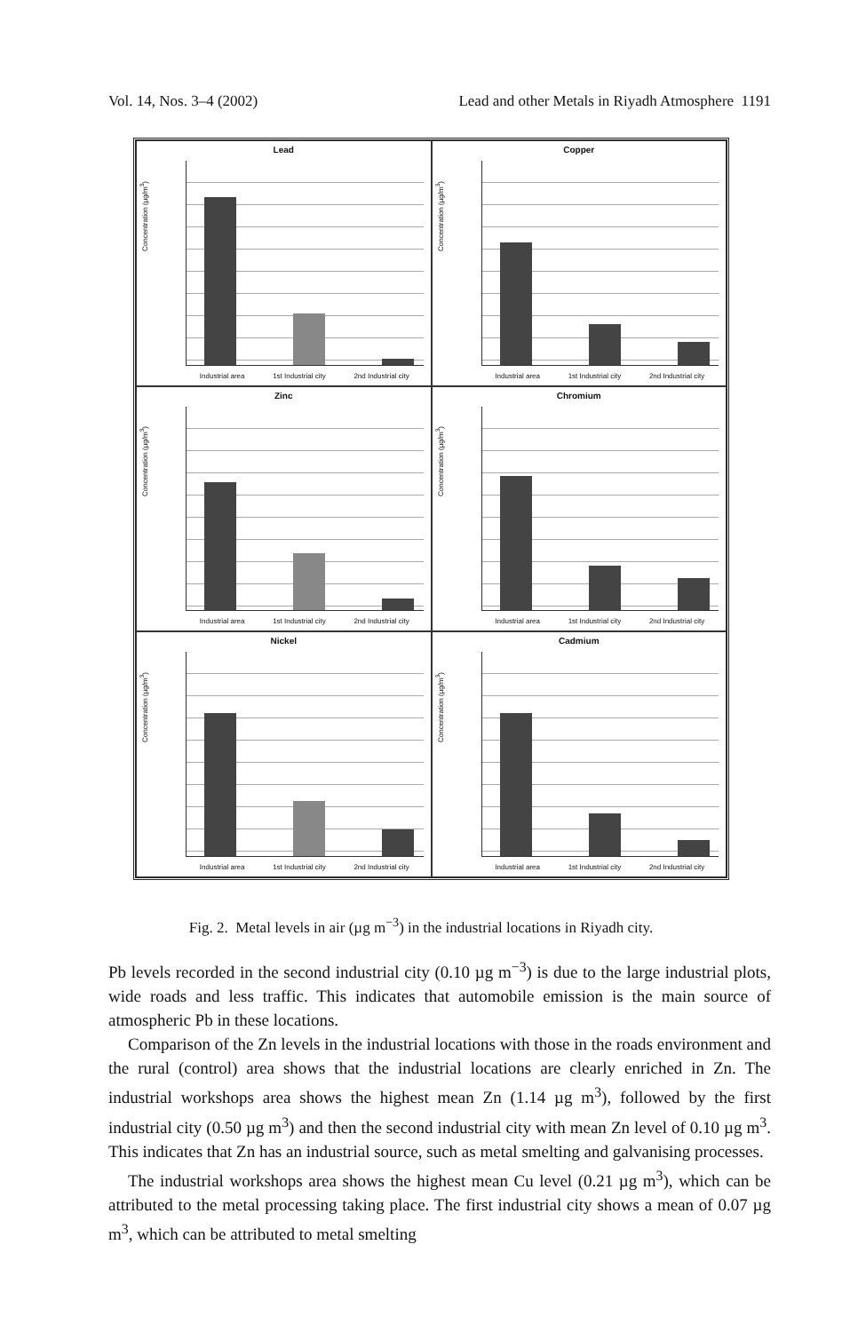Vol. 14, Nos. 3–4 (2002) Lead and other Metals in Riyadh Atmosphere 1191
Lead
Concentration (µg/m<sup>3</sup>)
Industrial area 1st Industrial city 2nd Industrial city
Copper
Concentration (µg/m<sup>3</sup>)
Industrial area 1st Industrial city 2nd Industrial city
Zinc
Concentration (µg/m<sup>3</sup>)
Industrial area 1st Industrial city 2nd Industrial city
Chromium
Concentration (µg/m<sup>3</sup>)
Industrial area 1st Industrial city 2nd Industrial city
Nickel
Concentration (µg/m<sup>3</sup>)
Industrial area 1st Industrial city 2nd Industrial city
Cadmium
Concentration (µg/m<sup>3</sup>)
Industrial area 1st Industrial city 2nd Industrial city
Fig. 2. Metal levels in air (µg m<sup>−3</sup>) in the industrial locations in Riyadh city.
Pb levels recorded in the second industrial city (0.10 µg m<sup>−3</sup>) is due to the large industrial plots, wide roads and less traffic. This indicates that automobile emission is the main source of atmospheric Pb in these locations.
Comparison of the Zn levels in the industrial locations with those in the roads environment and the rural (control) area shows that the industrial locations are clearly enriched in Zn. The industrial workshops area shows the highest mean Zn (1.14 µg m<sup>3</sup>), followed by the first industrial city (0.50 µg m<sup>3</sup>) and then the second industrial city with mean Zn level of 0.10 µg m<sup>3</sup>. This indicates that Zn has an industrial source, such as metal smelting and galvanising processes.
The industrial workshops area shows the highest mean Cu level (0.21 µg m<sup>3</sup>), which can be attributed to the metal processing taking place. The first industrial city shows a mean of 0.07 µg m<sup>3</sup>, which can be attributed to metal smelting